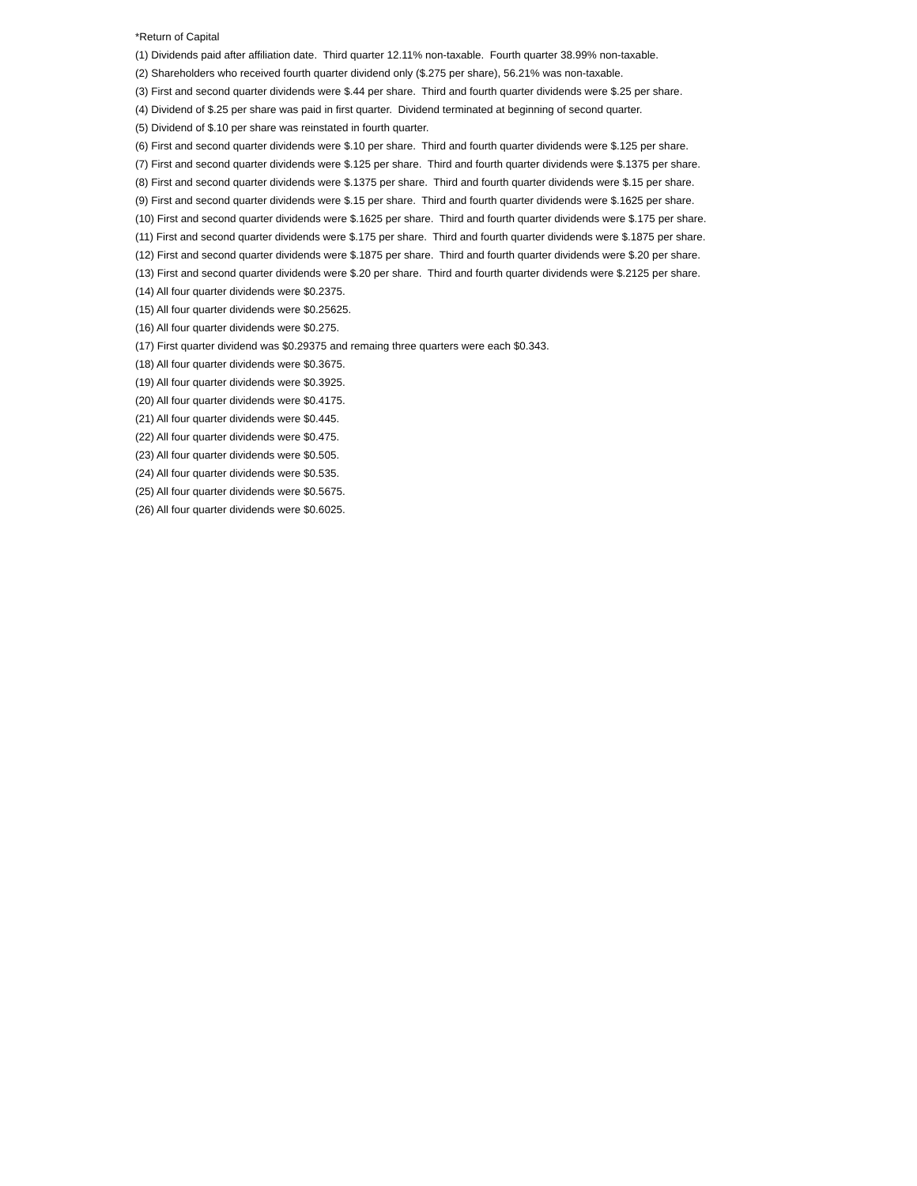*Return of Capital
(1) Dividends paid after affiliation date. Third quarter 12.11% non-taxable. Fourth quarter 38.99% non-taxable.
(2) Shareholders who received fourth quarter dividend only ($.275 per share), 56.21% was non-taxable.
(3) First and second quarter dividends were $.44 per share. Third and fourth quarter dividends were $.25 per share.
(4) Dividend of $.25 per share was paid in first quarter. Dividend terminated at beginning of second quarter.
(5) Dividend of $.10 per share was reinstated in fourth quarter.
(6) First and second quarter dividends were $.10 per share. Third and fourth quarter dividends were $.125 per share.
(7) First and second quarter dividends were $.125 per share. Third and fourth quarter dividends were $.1375 per share.
(8) First and second quarter dividends were $.1375 per share. Third and fourth quarter dividends were $.15 per share.
(9) First and second quarter dividends were $.15 per share. Third and fourth quarter dividends were $.1625 per share.
(10) First and second quarter dividends were $.1625 per share. Third and fourth quarter dividends were $.175 per share.
(11) First and second quarter dividends were $.175 per share. Third and fourth quarter dividends were $.1875 per share.
(12) First and second quarter dividends were $.1875 per share. Third and fourth quarter dividends were $.20 per share.
(13) First and second quarter dividends were $.20 per share. Third and fourth quarter dividends were $.2125 per share.
(14) All four quarter dividends were $0.2375.
(15) All four quarter dividends were $0.25625.
(16) All four quarter dividends were $0.275.
(17) First quarter dividend was $0.29375 and remaing three quarters were each $0.343.
(18) All four quarter dividends were $0.3675.
(19) All four quarter dividends were $0.3925.
(20) All four quarter dividends were $0.4175.
(21) All four quarter dividends were $0.445.
(22) All four quarter dividends were $0.475.
(23) All four quarter dividends were $0.505.
(24) All four quarter dividends were $0.535.
(25) All four quarter dividends were $0.5675.
(26) All four quarter dividends were $0.6025.